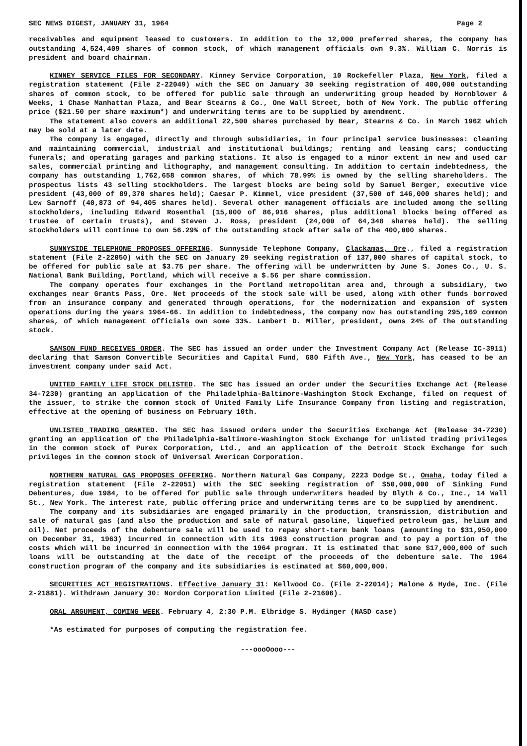SEC NEWS DIGEST, JANUARY 31, 1964 Page 2
receivables and equipment leased to customers. In addition to the 12,000 preferred shares, the company has outstanding 4,524,409 shares of common stock, of which management officials own 9.3%. William C. Norris is president and board chairman.
KINNEY SERVICE FILES FOR SECONDARY. Kinney Service Corporation, 10 Rockefeller Plaza, New York, filed a registration statement (File 2-22049) with the SEC on January 30 seeking registration of 400,000 outstanding shares of common stock, to be offered for public sale through an underwriting group headed by Hornblower & Weeks, 1 Chase Manhattan Plaza, and Bear Stearns & Co., One Wall Street, both of New York. The public offering price ($21.50 per share maximum*) and underwriting terms are to be supplied by amendment.
The statement also covers an additional 22,500 shares purchased by Bear, Stearns & Co. in March 1962 which may be sold at a later date.
The company is engaged, directly and through subsidiaries, in four principal service businesses: cleaning and maintaining commercial, industrial and institutional buildings; renting and leasing cars; conducting funerals; and operating garages and parking stations. It also is engaged to a minor extent in new and used car sales, commercial printing and lithography, and management consulting. In addition to certain indebtedness, the company has outstanding 1,762,658 common shares, of which 78.99% is owned by the selling shareholders. The prospectus lists 43 selling stockholders. The largest blocks are being sold by Samuel Berger, executive vice president (43,000 of 89,370 shares held); Caesar P. Kimmel, vice president (37,500 of 146,000 shares held); and Lew Sarnoff (40,873 of 94,405 shares held). Several other management officials are included among the selling stockholders, including Edward Rosenthal (15,000 of 86,916 shares, plus additional blocks being offered as trustee of certain trusts), and Steven J. Ross, president (24,000 of 64,348 shares held). The selling stockholders will continue to own 56.29% of the outstanding stock after sale of the 400,000 shares.
SUNNYSIDE TELEPHONE PROPOSES OFFERING. Sunnyside Telephone Company, Clackamas, Ore., filed a registration statement (File 2-22050) with the SEC on January 29 seeking registration of 137,000 shares of capital stock, to be offered for public sale at $3.75 per share. The offering will be underwritten by June S. Jones Co., U. S. National Bank Building, Portland, which will receive a $.56 per share commission.
The company operates four exchanges in the Portland metropolitan area and, through a subsidiary, two exchanges near Grants Pass, Ore. Net proceeds of the stock sale will be used, along with other funds borrowed from an insurance company and generated through operations, for the modernization and expansion of system operations during the years 1964-66. In addition to indebtedness, the company now has outstanding 295,169 common shares, of which management officials own some 33%. Lambert D. Miller, president, owns 24% of the outstanding stock.
SAMSON FUND RECEIVES ORDER. The SEC has issued an order under the Investment Company Act (Release IC-3911) declaring that Samson Convertible Securities and Capital Fund, 680 Fifth Ave., New York, has ceased to be an investment company under said Act.
UNITED FAMILY LIFE STOCK DELISTED. The SEC has issued an order under the Securities Exchange Act (Release 34-7230) granting an application of the Philadelphia-Baltimore-Washington Stock Exchange, filed on request of the issuer, to strike the common stock of United Family Life Insurance Company from listing and registration, effective at the opening of business on February 10th.
UNLISTED TRADING GRANTED. The SEC has issued orders under the Securities Exchange Act (Release 34-7230) granting an application of the Philadelphia-Baltimore-Washington Stock Exchange for unlisted trading privileges in the common stock of Purex Corporation, Ltd., and an application of the Detroit Stock Exchange for such privileges in the common stock of Universal American Corporation.
NORTHERN NATURAL GAS PROPOSES OFFERING. Northern Natural Gas Company, 2223 Dodge St., Omaha, today filed a registration statement (File 2-22051) with the SEC seeking registration of $50,000,000 of Sinking Fund Debentures, due 1984, to be offered for public sale through underwriters headed by Blyth & Co., Inc., 14 Wall St., New York. The interest rate, public offering price and underwriting terms are to be supplied by amendment.
The company and its subsidiaries are engaged primarily in the production, transmission, distribution and sale of natural gas (and also the production and sale of natural gasoline, liquefied petroleum gas, helium and oil). Net proceeds of the debenture sale will be used to repay short-term bank loans (amounting to $31,950,000 on December 31, 1963) incurred in connection with its 1963 construction program and to pay a portion of the costs which will be incurred in connection with the 1964 program. It is estimated that some $17,000,000 of such loans will be outstanding at the date of the receipt of the proceeds of the debenture sale. The 1964 construction program of the company and its subsidiaries is estimated at $60,000,000.
SECURITIES ACT REGISTRATIONS. Effective January 31: Kellwood Co. (File 2-22014); Malone & Hyde, Inc. (File 2-21881). Withdrawn January 30: Nordon Corporation Limited (File 2-21606).
ORAL ARGUMENT, COMING WEEK. February 4, 2:30 P.M. Elbridge S. Hydinger (NASD case)
*As estimated for purposes of computing the registration fee.
---oooOooo---